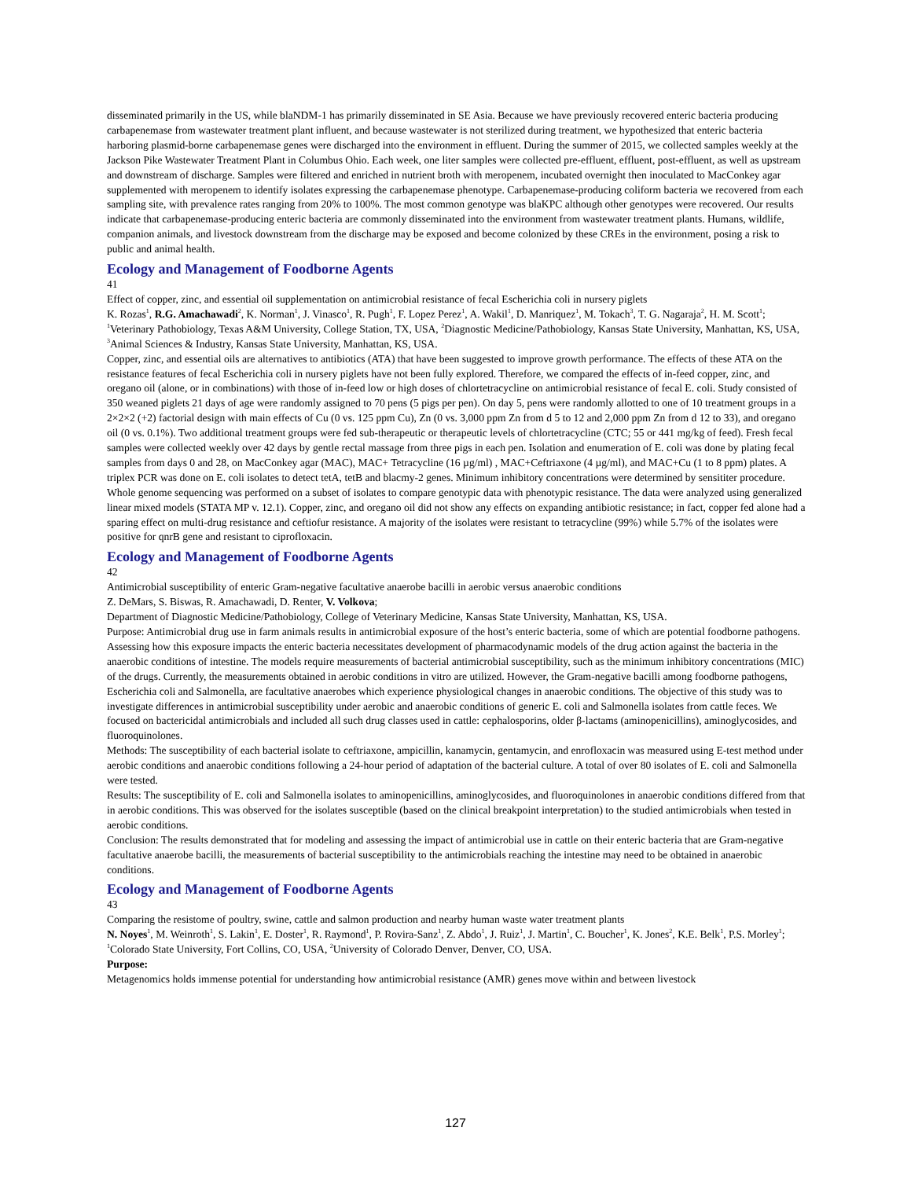disseminated primarily in the US, while blaNDM-1 has primarily disseminated in SE Asia. Because we have previously recovered enteric bacteria producing carbapenemase from wastewater treatment plant influent, and because wastewater is not sterilized during treatment, we hypothesized that enteric bacteria harboring plasmid-borne carbapenemase genes were discharged into the environment in effluent. During the summer of 2015, we collected samples weekly at the Jackson Pike Wastewater Treatment Plant in Columbus Ohio. Each week, one liter samples were collected pre-effluent, effluent, post-effluent, as well as upstream and downstream of discharge. Samples were filtered and enriched in nutrient broth with meropenem, incubated overnight then inoculated to MacConkey agar supplemented with meropenem to identify isolates expressing the carbapenemase phenotype. Carbapenemase-producing coliform bacteria we recovered from each sampling site, with prevalence rates ranging from 20% to 100%. The most common genotype was blaKPC although other genotypes were recovered. Our results indicate that carbapenemase-producing enteric bacteria are commonly disseminated into the environment from wastewater treatment plants. Humans, wildlife, companion animals, and livestock downstream from the discharge may be exposed and become colonized by these CREs in the environment, posing a risk to public and animal health.
Ecology and Management of Foodborne Agents
41
Effect of copper, zinc, and essential oil supplementation on antimicrobial resistance of fecal Escherichia coli in nursery piglets
K. Rozas<sup>1</sup>, R.G. Amachawadi<sup>2</sup>, K. Norman<sup>1</sup>, J. Vinasco<sup>1</sup>, R. Pugh<sup>1</sup>, F. Lopez Perez<sup>1</sup>, A. Wakil<sup>1</sup>, D. Manriquez<sup>1</sup>, M. Tokach<sup>3</sup>, T. G. Nagaraja<sup>2</sup>, H. M. Scott<sup>1</sup>;
<sup>1</sup> Veterinary Pathobiology, Texas A&M University, College Station, TX, USA, <sup>2</sup>Diagnostic Medicine/Pathobiology, Kansas State University, Manhattan, KS, USA, <sup>3</sup>Animal Sciences & Industry, Kansas State University, Manhattan, KS, USA.
Copper, zinc, and essential oils are alternatives to antibiotics (ATA) that have been suggested to improve growth performance. The effects of these ATA on the resistance features of fecal Escherichia coli in nursery piglets have not been fully explored. Therefore, we compared the effects of in-feed copper, zinc, and oregano oil (alone, or in combinations) with those of in-feed low or high doses of chlortetracycline on antimicrobial resistance of fecal E. coli. Study consisted of 350 weaned piglets 21 days of age were randomly assigned to 70 pens (5 pigs per pen). On day 5, pens were randomly allotted to one of 10 treatment groups in a 2×2×2 (+2) factorial design with main effects of Cu (0 vs. 125 ppm Cu), Zn (0 vs. 3,000 ppm Zn from d 5 to 12 and 2,000 ppm Zn from d 12 to 33), and oregano oil (0 vs. 0.1%). Two additional treatment groups were fed sub-therapeutic or therapeutic levels of chlortetracycline (CTC; 55 or 441 mg/kg of feed). Fresh fecal samples were collected weekly over 42 days by gentle rectal massage from three pigs in each pen. Isolation and enumeration of E. coli was done by plating fecal samples from days 0 and 28, on MacConkey agar (MAC), MAC+ Tetracycline (16 µg/ml) , MAC+Ceftriaxone (4 µg/ml), and MAC+Cu (1 to 8 ppm) plates. A triplex PCR was done on E. coli isolates to detect tetA, tetB and blacmy-2 genes. Minimum inhibitory concentrations were determined by sensititer procedure. Whole genome sequencing was performed on a subset of isolates to compare genotypic data with phenotypic resistance. The data were analyzed using generalized linear mixed models (STATA MP v. 12.1). Copper, zinc, and oregano oil did not show any effects on expanding antibiotic resistance; in fact, copper fed alone had a sparing effect on multi-drug resistance and ceftiofur resistance. A majority of the isolates were resistant to tetracycline (99%) while 5.7% of the isolates were positive for qnrB gene and resistant to ciprofloxacin.
Ecology and Management of Foodborne Agents
42
Antimicrobial susceptibility of enteric Gram-negative facultative anaerobe bacilli in aerobic versus anaerobic conditions
Z. DeMars, S. Biswas, R. Amachawadi, D. Renter, V. Volkova;
Department of Diagnostic Medicine/Pathobiology, College of Veterinary Medicine, Kansas State University, Manhattan, KS, USA.
Purpose: Antimicrobial drug use in farm animals results in antimicrobial exposure of the host’s enteric bacteria, some of which are potential foodborne pathogens. Assessing how this exposure impacts the enteric bacteria necessitates development of pharmacodynamic models of the drug action against the bacteria in the anaerobic conditions of intestine. The models require measurements of bacterial antimicrobial susceptibility, such as the minimum inhibitory concentrations (MIC) of the drugs. Currently, the measurements obtained in aerobic conditions in vitro are utilized. However, the Gram-negative bacilli among foodborne pathogens, Escherichia coli and Salmonella, are facultative anaerobes which experience physiological changes in anaerobic conditions. The objective of this study was to investigate differences in antimicrobial susceptibility under aerobic and anaerobic conditions of generic E. coli and Salmonella isolates from cattle feces. We focused on bactericidal antimicrobials and included all such drug classes used in cattle: cephalosporins, older β-lactams (aminopenicillins), aminoglycosides, and fluoroquinolones.
Methods: The susceptibility of each bacterial isolate to ceftriaxone, ampicillin, kanamycin, gentamycin, and enrofloxacin was measured using E-test method under aerobic conditions and anaerobic conditions following a 24-hour period of adaptation of the bacterial culture. A total of over 80 isolates of E. coli and Salmonella were tested.
Results: The susceptibility of E. coli and Salmonella isolates to aminopenicillins, aminoglycosides, and fluoroquinolones in anaerobic conditions differed from that in aerobic conditions. This was observed for the isolates susceptible (based on the clinical breakpoint interpretation) to the studied antimicrobials when tested in aerobic conditions.
Conclusion: The results demonstrated that for modeling and assessing the impact of antimicrobial use in cattle on their enteric bacteria that are Gram-negative facultative anaerobe bacilli, the measurements of bacterial susceptibility to the antimicrobials reaching the intestine may need to be obtained in anaerobic conditions.
Ecology and Management of Foodborne Agents
43
Comparing the resistome of poultry, swine, cattle and salmon production and nearby human waste water treatment plants
N. Noyes<sup>1</sup>, M. Weinroth<sup>1</sup>, S. Lakin<sup>1</sup>, E. Doster<sup>1</sup>, R. Raymond<sup>1</sup>, P. Rovira-Sanz<sup>1</sup>, Z. Abdo<sup>1</sup>, J. Ruiz<sup>1</sup>, J. Martin<sup>1</sup>, C. Boucher<sup>1</sup>, K. Jones<sup>2</sup>, K.E. Belk<sup>1</sup>, P.S. Morley<sup>1</sup>;
<sup>1</sup> Colorado State University, Fort Collins, CO, USA, <sup>2</sup>University of Colorado Denver, Denver, CO, USA.
Purpose:
Metagenomics holds immense potential for understanding how antimicrobial resistance (AMR) genes move within and between livestock
127